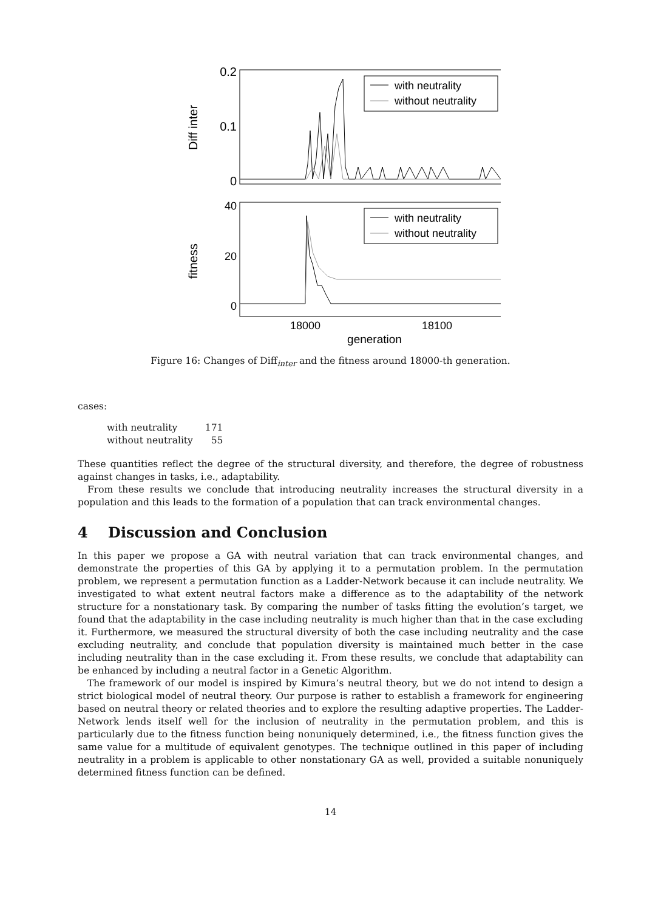0.2
0.1
0
Diff inter
with neutrality
without neutrality
40
20
0
fitness
with neutrality
without neutrality
18000
18100
generation
Figure 16: Changes of Diff<sub>inter</sub> and the fitness around 18000-th generation.
cases:
| with neutrality | 171 |
| without neutrality | 55 |
These quantities reflect the degree of the structural diversity, and therefore, the degree of robustness against changes in tasks, i.e., adaptability.
From these results we conclude that introducing neutrality increases the structural diversity in a population and this leads to the formation of a population that can track environmental changes.
4 Discussion and Conclusion
In this paper we propose a GA with neutral variation that can track environmental changes, and demonstrate the properties of this GA by applying it to a permutation problem. In the permutation problem, we represent a permutation function as a Ladder-Network because it can include neutrality. We investigated to what extent neutral factors make a difference as to the adaptability of the network structure for a nonstationary task. By comparing the number of tasks fitting the evolution’s target, we found that the adaptability in the case including neutrality is much higher than that in the case excluding it. Furthermore, we measured the structural diversity of both the case including neutrality and the case excluding neutrality, and conclude that population diversity is maintained much better in the case including neutrality than in the case excluding it. From these results, we conclude that adaptability can be enhanced by including a neutral factor in a Genetic Algorithm.
The framework of our model is inspired by Kimura’s neutral theory, but we do not intend to design a strict biological model of neutral theory. Our purpose is rather to establish a framework for engineering based on neutral theory or related theories and to explore the resulting adaptive properties. The Ladder-Network lends itself well for the inclusion of neutrality in the permutation problem, and this is particularly due to the fitness function being nonuniquely determined, i.e., the fitness function gives the same value for a multitude of equivalent genotypes. The technique outlined in this paper of including neutrality in a problem is applicable to other nonstationary GA as well, provided a suitable nonuniquely determined fitness function can be defined.
14